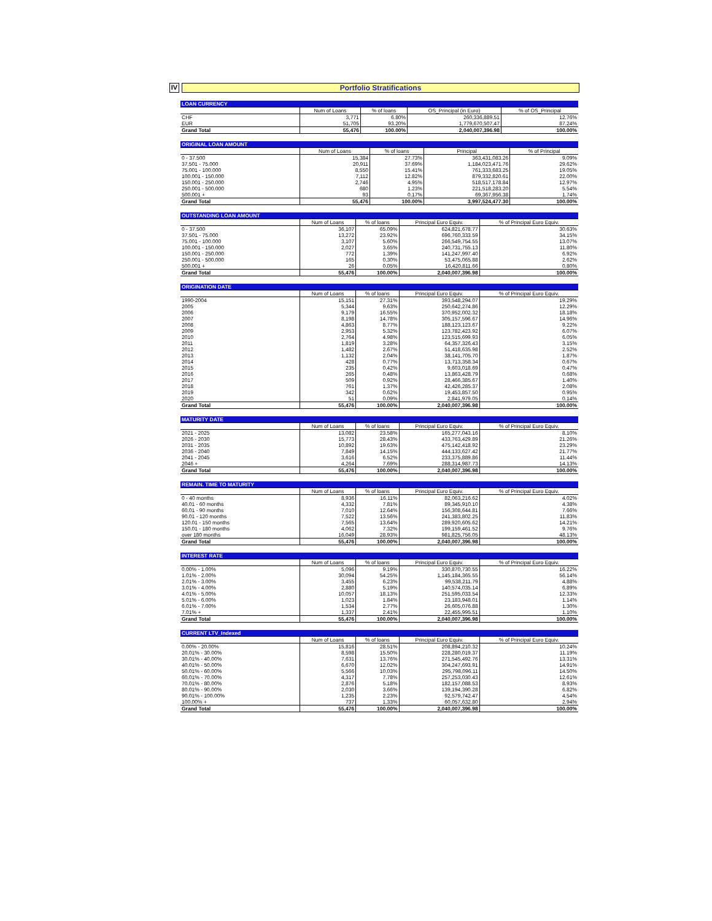IV Portfolio Stratifications
| LOAN CURRENCY | | | | |
| | Num of Loans | % of loans | OS_Principal (in Euro) | % of OS_Principal |
| CHF | 3,771 | 6.80% | 260,336,889.51 | 12.76% |
| EUR | 51,705 | 93.20% | 1,779,670,507.47 | 87.24% |
| Grand Total | 55,476 | 100.00% | 2,040,007,396.98 | 100.00% |
| ORIGINAL LOAN AMOUNT | | | | |
| | Num of Loans | % of loans | Principal | % of Principal |
| 0 - 37.500 | 15,384 | 27.73% | 363,431,083.26 | 9.09% |
| 37.501 - 75.000 | 20,911 | 37.69% | 1,184,023,471.76 | 29.62% |
| 75.001 - 100.000 | 8,550 | 15.41% | 761,333,683.25 | 19.05% |
| 100.001 - 150.000 | 7,112 | 12.82% | 879,332,820.61 | 22.00% |
| 150.001 - 250.000 | 2,746 | 4.95% | 518,517,178.84 | 12.97% |
| 250.001 - 500.000 | 680 | 1.23% | 221,518,283.20 | 5.54% |
| 500.001 + | 93 | 0.17% | 69,367,956.38 | 1.74% |
| Grand Total | 55,476 | 100.00% | 3,997,524,477.30 | 100.00% |
| OUTSTANDING LOAN AMOUNT | | | | |
| | Num of Loans | % of loans | Principal Euro Equiv. | % of Principal Euro Equiv. |
| 0 - 37.500 | 36,107 | 65.09% | 624,821,678.77 | 30.63% |
| 37.501 - 75.000 | 13,272 | 23.92% | 696,760,333.59 | 34.15% |
| 75.001 - 100.000 | 3,107 | 5.60% | 266,549,754.55 | 13.07% |
| 100.001 - 150.000 | 2,027 | 3.65% | 240,731,755.13 | 11.80% |
| 150.001 - 250.000 | 772 | 1.39% | 141,247,997.40 | 6.92% |
| 250.001 - 500.000 | 165 | 0.30% | 53,475,065.88 | 2.62% |
| 500.001 + | 26 | 0.05% | 16,420,811.66 | 0.80% |
| Grand Total | 55,476 | 100.00% | 2,040,007,396.98 | 100.00% |
| ORIGINATION DATE | | | | |
| | Num of Loans | % of loans | Principal Euro Equiv. | % of Principal Euro Equiv. |
| 1990-2004 | 15,151 | 27.31% | 393,548,294.07 | 19.29% |
| 2005 | 5,344 | 9.63% | 250,642,274.86 | 12.29% |
| 2006 | 9,179 | 16.55% | 370,952,002.32 | 18.18% |
| 2007 | 8,198 | 14.78% | 305,157,596.67 | 14.96% |
| 2008 | 4,863 | 8.77% | 188,123,123.67 | 9.22% |
| 2009 | 2,953 | 5.32% | 123,782,423.92 | 6.07% |
| 2010 | 2,764 | 4.98% | 123,515,699.93 | 6.05% |
| 2011 | 1,819 | 3.28% | 64,357,326.43 | 3.15% |
| 2012 | 1,482 | 2.67% | 51,418,635.98 | 2.52% |
| 2013 | 1,132 | 2.04% | 38,141,705.70 | 1.87% |
| 2014 | 428 | 0.77% | 13,713,358.34 | 0.67% |
| 2015 | 235 | 0.42% | 9,603,018.69 | 0.47% |
| 2016 | 265 | 0.48% | 13,863,428.79 | 0.68% |
| 2017 | 509 | 0.92% | 28,466,385.67 | 1.40% |
| 2018 | 761 | 1.37% | 42,426,285.37 | 2.08% |
| 2019 | 342 | 0.62% | 19,453,857.50 | 0.95% |
| 2020 | 51 | 0.09% | 2,841,979.05 | 0.14% |
| Grand Total | 55,476 | 100.00% | 2,040,007,396.98 | 100.00% |
| MATURITY DATE | | | | |
| | Num of Loans | % of loans | Principal Euro Equiv. | % of Principal Euro Equiv. |
| 2021 - 2025 | 13,082 | 23.58% | 165,277,043.16 | 8.10% |
| 2026 - 2030 | 15,773 | 28.43% | 433,763,429.89 | 21.26% |
| 2031 - 2035 | 10,892 | 19.63% | 475,142,418.92 | 23.29% |
| 2036 - 2040 | 7,849 | 14.15% | 444,133,627.42 | 21.77% |
| 2041 - 2045 | 3,616 | 6.52% | 233,375,889.86 | 11.44% |
| 2046 + | 4,264 | 7.69% | 288,314,987.73 | 14.13% |
| Grand Total | 55,476 | 100.00% | 2,040,007,396.98 | 100.00% |
| REMAIN. TIME TO MATURITY | | | | |
| | Num of Loans | % of loans | Principal Euro Equiv. | % of Principal Euro Equiv. |
| 0 - 40 months | 8,936 | 16.11% | 82,063,216.62 | 4.02% |
| 40.01 - 60 months | 4,332 | 7.81% | 89,345,910.10 | 4.38% |
| 60.01 - 90 months | 7,010 | 12.64% | 156,308,644.81 | 7.66% |
| 90.01 - 120 months | 7,522 | 13.56% | 241,383,802.25 | 11.83% |
| 120.01 - 150 months | 7,565 | 13.64% | 289,920,605.62 | 14.21% |
| 150.01 - 180 months | 4,062 | 7.32% | 199,159,461.52 | 9.76% |
| over 180 months | 16,049 | 28.93% | 981,825,756.05 | 48.13% |
| Grand Total | 55,476 | 100.00% | 2,040,007,396.98 | 100.00% |
| INTEREST RATE | | | | |
| | Num of Loans | % of loans | Principal Euro Equiv. | % of Principal Euro Equiv. |
| 0.00% - 1.00% | 5,096 | 9.19% | 330,870,730.55 | 16.22% |
| 1.01% - 2.00% | 30,094 | 54.25% | 1,145,184,365.55 | 56.14% |
| 2.01% - 3.00% | 3,455 | 6.23% | 99,538,211.79 | 4.88% |
| 3.01% - 4.00% | 2,880 | 5.19% | 140,574,035.14 | 6.89% |
| 4.01% - 5.00% | 10,057 | 18.13% | 251,595,033.54 | 12.33% |
| 5.01% - 6.00% | 1,023 | 1.84% | 23,183,948.01 | 1.14% |
| 6.01% - 7.00% | 1,534 | 2.77% | 26,605,076.88 | 1.30% |
| 7.01% + | 1,337 | 2.41% | 22,455,995.51 | 1.10% |
| Grand Total | 55,476 | 100.00% | 2,040,007,396.98 | 100.00% |
| CURRENT LTV_Indexed | | | | |
| | Num of Loans | % of loans | Principal Euro Equiv. | % of Principal Euro Equiv. |
| 0.00% - 20.00% | 15,816 | 28.51% | 208,894,210.32 | 10.24% |
| 20.01% - 30.00% | 8,598 | 15.50% | 228,280,019.37 | 11.19% |
| 30.01% - 40.00% | 7,631 | 13.76% | 271,545,492.76 | 13.31% |
| 40.01% - 50.00% | 6,670 | 12.02% | 304,247,693.91 | 14.91% |
| 50.01% - 60.00% | 5,566 | 10.03% | 295,798,096.11 | 14.50% |
| 60.01% - 70.00% | 4,317 | 7.78% | 257,253,030.43 | 12.61% |
| 70.01% - 80.00% | 2,876 | 5.18% | 182,157,088.53 | 8.93% |
| 80.01% - 90.00% | 2,030 | 3.66% | 139,194,390.28 | 6.82% |
| 90.01% - 100.00% | 1,235 | 2.23% | 92,579,742.47 | 4.54% |
| 100.00% + | 737 | 1.33% | 60,057,632.80 | 2.94% |
| Grand Total | 55,476 | 100.00% | 2,040,007,396.98 | 100.00% |